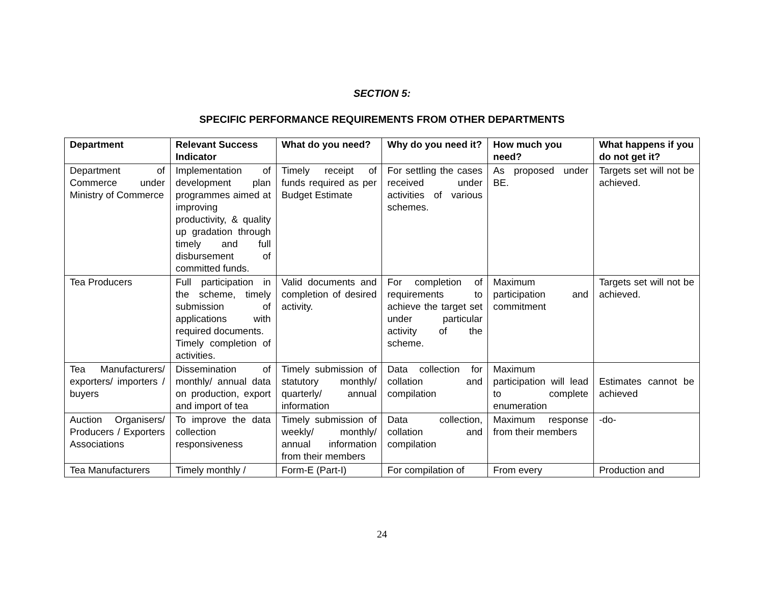SECTION 5:
SPECIFIC PERFORMANCE REQUIREMENTS FROM OTHER DEPARTMENTS
| Department | Relevant Success Indicator | What do you need? | Why do you need it? | How much you need? | What happens if you do not get it? |
| --- | --- | --- | --- | --- | --- |
| Department of Commerce under Ministry of Commerce | Implementation of development plan programmes aimed at improving productivity, & quality up gradation through timely and full disbursement of committed funds. | Timely receipt of funds required as per Budget Estimate | For settling the cases received under activities of various schemes. | As proposed under BE. | Targets set will not be achieved. |
| Tea Producers | Full participation in the scheme, timely submission of applications with required documents. Timely completion of activities. | Valid documents and completion of desired activity. | For completion of requirements to achieve the target set under particular activity of the scheme. | Maximum participation and commitment | Targets set will not be achieved. |
| Tea Manufacturers/ exporters/ importers / buyers | Dissemination of monthly/ annual data on production, export and import of tea | Timely submission of statutory monthly/ quarterly/ annual information | Data collection for collation and compilation | Maximum participation will lead to complete enumeration | Estimates cannot be achieved |
| Auction Organisers/ Producers / Exporters Associations | To improve the data collection responsiveness | Timely submission of weekly/ monthly/ annual information from their members | Data collection, collation and compilation | Maximum response from their members | -do- |
| Tea Manufacturers | Timely monthly / | Form-E (Part-I) | For compilation of | From every | Production and |
24